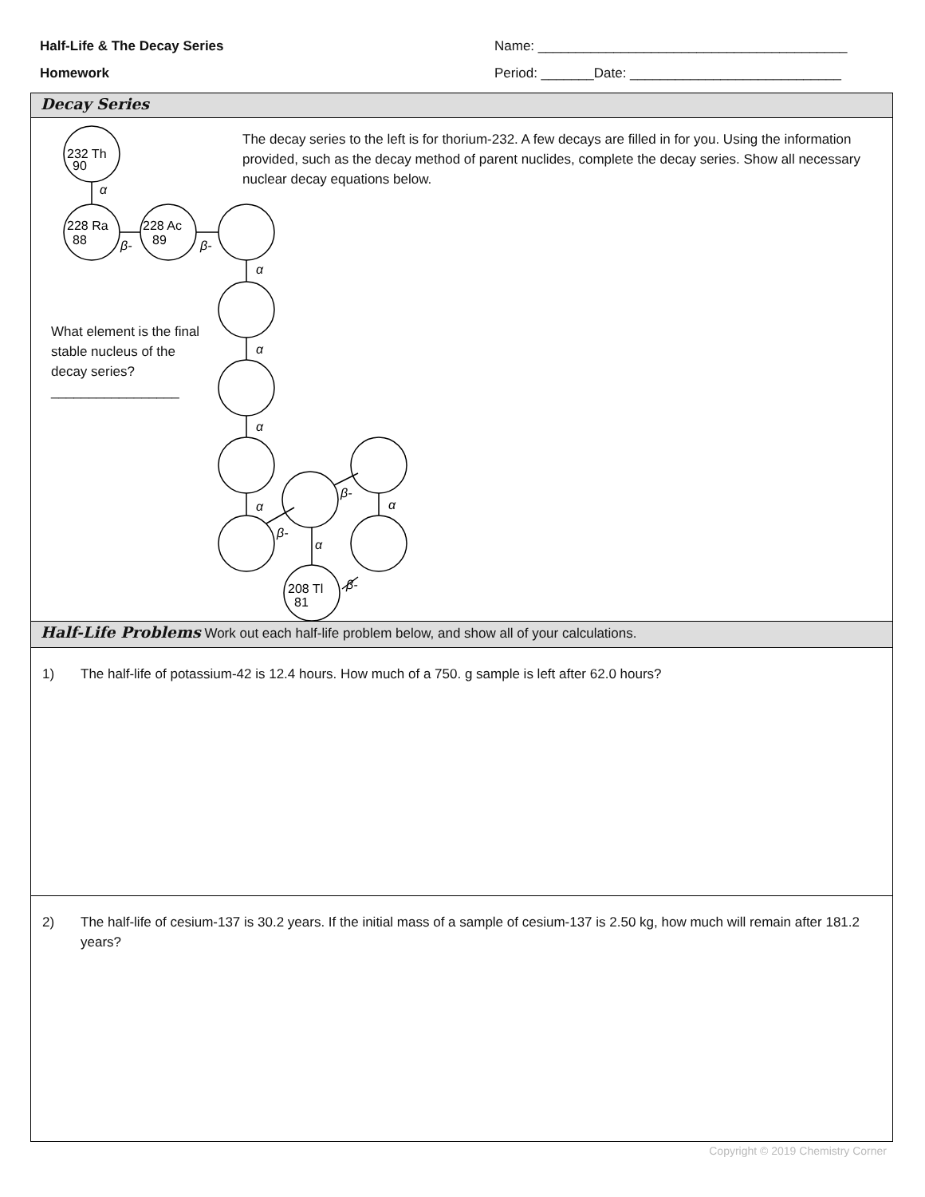Half-Life & The Decay Series
Homework
Name: _________________________________________
Period: _______Date: ____________________________
Decay Series
α
α
α
α
α
α
α
β-
β-
β-
β-
β-
232 Th
90
228 Ra
88
228 Ac
89
208 Tl
81
The decay series to the left is for thorium-232. A few decays are filled in for you. Using the information provided, such as the decay method of parent nuclides, complete the decay series. Show all necessary nuclear decay equations below.
What element is the final stable nucleus of the decay series?
_________________
Half-Life Problems Work out each half-life problem below, and show all of your calculations.
1) The half-life of potassium-42 is 12.4 hours. How much of a 750. g sample is left after 62.0 hours?
2) The half-life of cesium-137 is 30.2 years. If the initial mass of a sample of cesium-137 is 2.50 kg, how much will remain after 181.2 years?
Copyright © 2019 Chemistry Corner